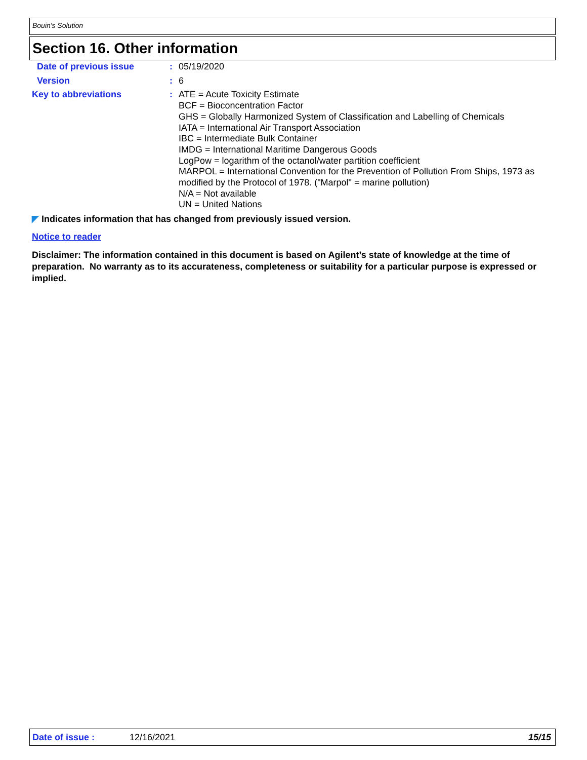Bouin's Solution
Section 16. Other information
Date of previous issue : 05/19/2020
Version : 6
Key to abbreviations : ATE = Acute Toxicity Estimate
BCF = Bioconcentration Factor
GHS = Globally Harmonized System of Classification and Labelling of Chemicals
IATA = International Air Transport Association
IBC = Intermediate Bulk Container
IMDG = International Maritime Dangerous Goods
LogPow = logarithm of the octanol/water partition coefficient
MARPOL = International Convention for the Prevention of Pollution From Ships, 1973 as modified by the Protocol of 1978. ("Marpol" = marine pollution)
N/A = Not available
UN = United Nations
◤ Indicates information that has changed from previously issued version.
Notice to reader
Disclaimer: The information contained in this document is based on Agilent’s state of knowledge at the time of preparation. No warranty as to its accurateness, completeness or suitability for a particular purpose is expressed or implied.
Date of issue : 12/16/2021 15/15